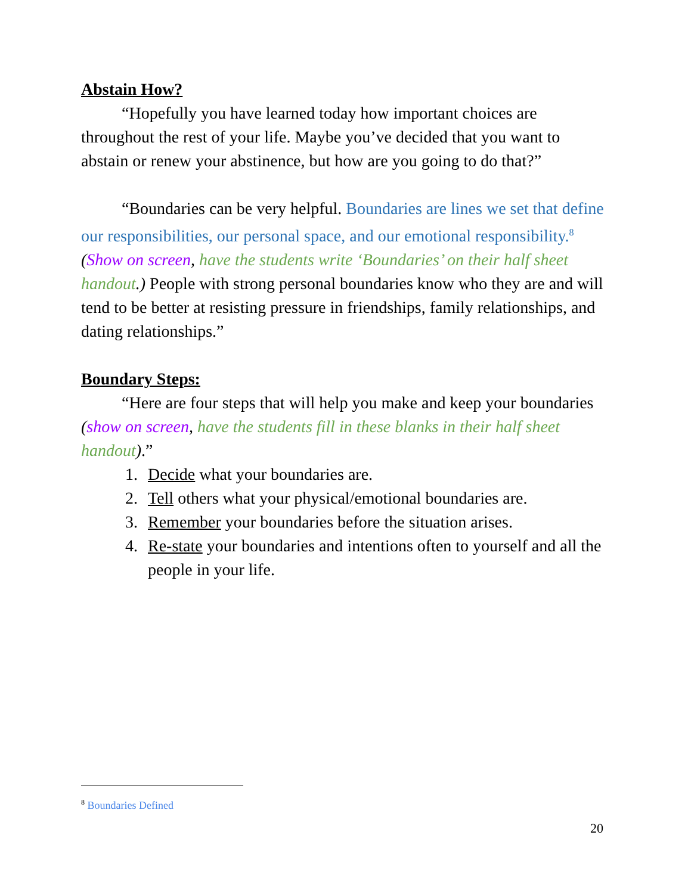Abstain How?
“Hopefully you have learned today how important choices are throughout the rest of your life. Maybe you’ve decided that you want to abstain or renew your abstinence, but how are you going to do that?”
“Boundaries can be very helpful. Boundaries are lines we set that define our responsibilities, our personal space, and our emotional responsibility.<sup>8</sup> (Show on screen, have the students write ‘Boundaries’ on their half sheet handout.) People with strong personal boundaries know who they are and will tend to be better at resisting pressure in friendships, family relationships, and dating relationships.”
Boundary Steps:
“Here are four steps that will help you make and keep your boundaries (show on screen, have the students fill in these blanks in their half sheet handout).”
1. Decide what your boundaries are.
2. Tell others what your physical/emotional boundaries are.
3. Remember your boundaries before the situation arises.
4. Re-state your boundaries and intentions often to yourself and all the people in your life.
<sup>8</sup> Boundaries Defined
20